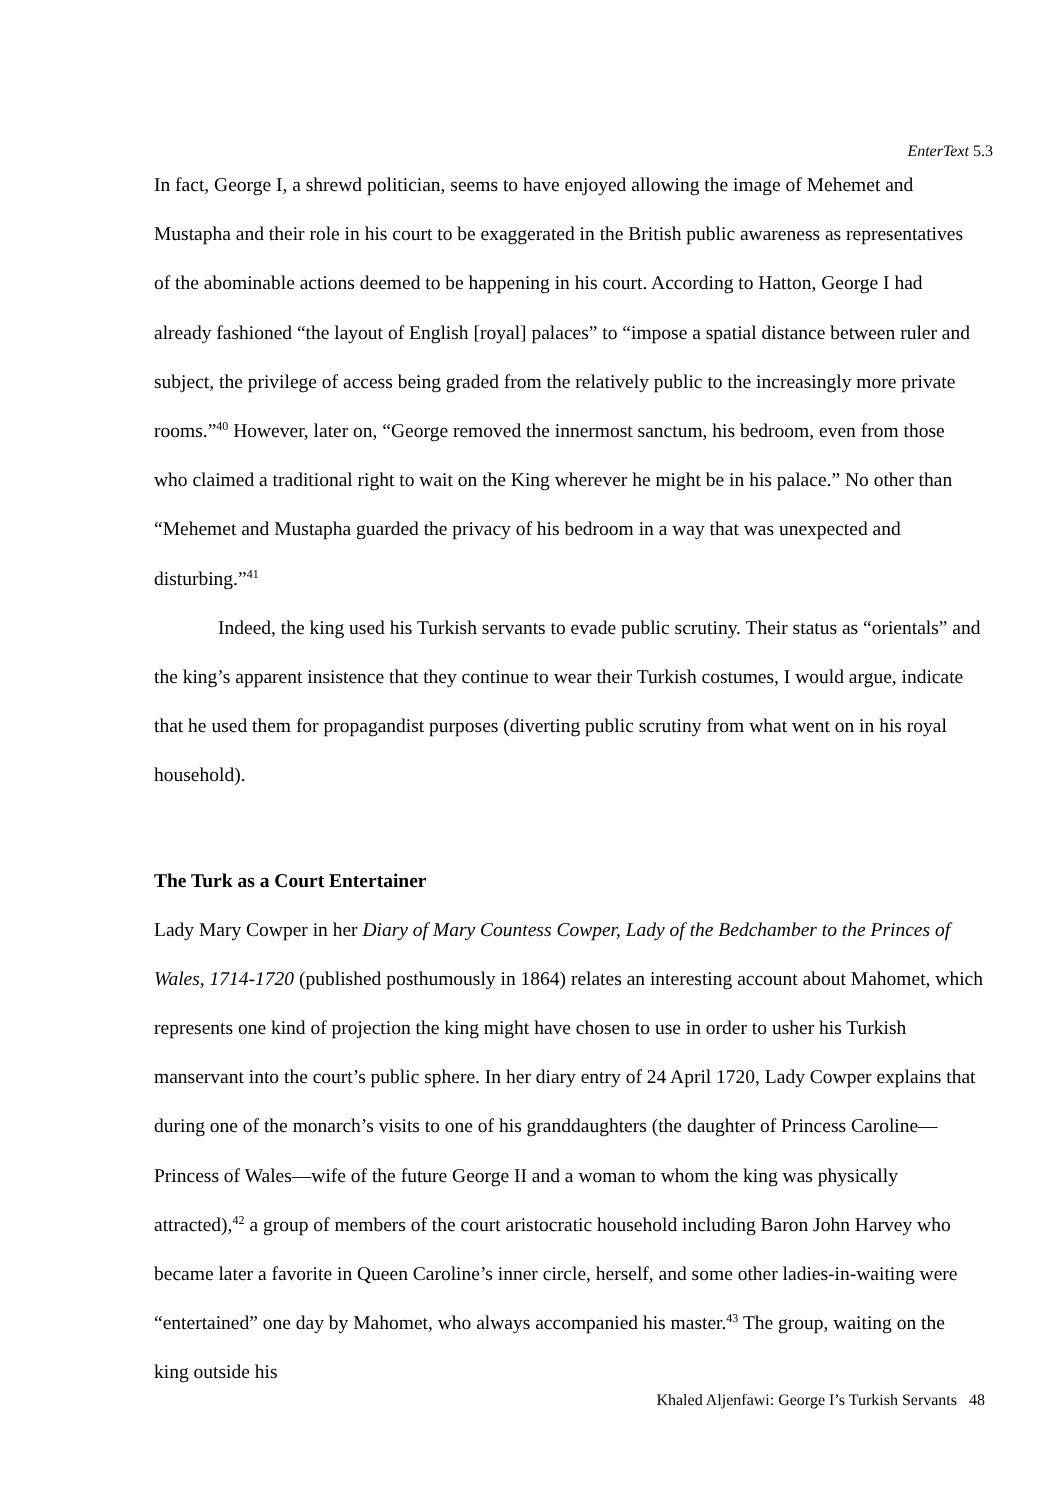EnterText 5.3
In fact, George I, a shrewd politician, seems to have enjoyed allowing the image of Mehemet and Mustapha and their role in his court to be exaggerated in the British public awareness as representatives of the abominable actions deemed to be happening in his court. According to Hatton, George I had already fashioned “the layout of English [royal] palaces” to “impose a spatial distance between ruler and subject, the privilege of access being graded from the relatively public to the increasingly more private rooms.”<sup>40</sup> However, later on, “George removed the innermost sanctum, his bedroom, even from those who claimed a traditional right to wait on the King wherever he might be in his palace.” No other than “Mehemet and Mustapha guarded the privacy of his bedroom in a way that was unexpected and disturbing.”<sup>41</sup>
Indeed, the king used his Turkish servants to evade public scrutiny. Their status as “orientals” and the king’s apparent insistence that they continue to wear their Turkish costumes, I would argue, indicate that he used them for propagandist purposes (diverting public scrutiny from what went on in his royal household).
The Turk as a Court Entertainer
Lady Mary Cowper in her Diary of Mary Countess Cowper, Lady of the Bedchamber to the Princes of Wales, 1714-1720 (published posthumously in 1864) relates an interesting account about Mahomet, which represents one kind of projection the king might have chosen to use in order to usher his Turkish manservant into the court’s public sphere. In her diary entry of 24 April 1720, Lady Cowper explains that during one of the monarch’s visits to one of his granddaughters (the daughter of Princess Caroline—Princess of Wales—wife of the future George II and a woman to whom the king was physically attracted),<sup>42</sup> a group of members of the court aristocratic household including Baron John Harvey who became later a favorite in Queen Caroline’s inner circle, herself, and some other ladies-in-waiting were “entertained” one day by Mahomet, who always accompanied his master.<sup>43</sup> The group, waiting on the king outside his
Khaled Aljenfawi: George I’s Turkish Servants 48